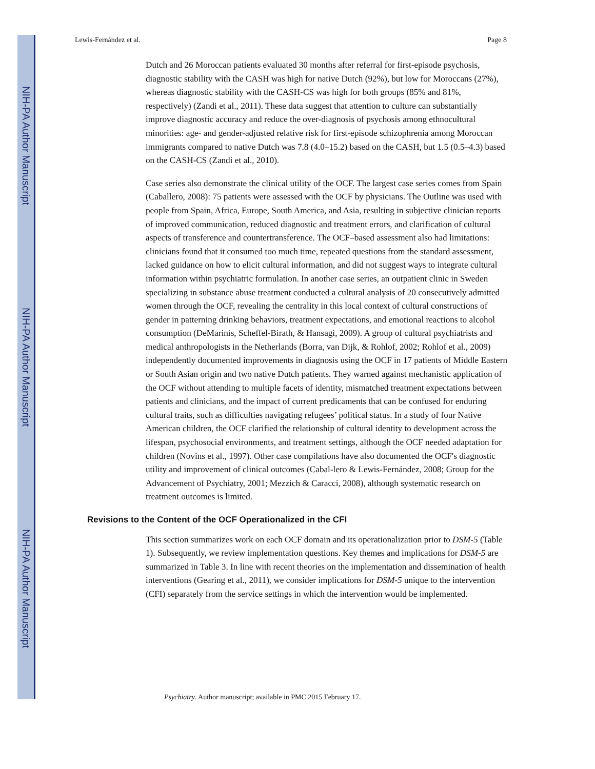NIH-PA Author Manuscript
NIH-PA Author Manuscript
NIH-PA Author Manuscript
Lewis-Fernández et al. Page 8
Dutch and 26 Moroccan patients evaluated 30 months after referral for first-episode psychosis, diagnostic stability with the CASH was high for native Dutch (92%), but low for Moroccans (27%), whereas diagnostic stability with the CASH-CS was high for both groups (85% and 81%, respectively) (Zandi et al., 2011). These data suggest that attention to culture can substantially improve diagnostic accuracy and reduce the over-diagnosis of psychosis among ethnocultural minorities: age- and gender-adjusted relative risk for first-episode schizophrenia among Moroccan immigrants compared to native Dutch was 7.8 (4.0–15.2) based on the CASH, but 1.5 (0.5–4.3) based on the CASH-CS (Zandi et al., 2010).
Case series also demonstrate the clinical utility of the OCF. The largest case series comes from Spain (Caballero, 2008): 75 patients were assessed with the OCF by physicians. The Outline was used with people from Spain, Africa, Europe, South America, and Asia, resulting in subjective clinician reports of improved communication, reduced diagnostic and treatment errors, and clarification of cultural aspects of transference and countertransference. The OCF–based assessment also had limitations: clinicians found that it consumed too much time, repeated questions from the standard assessment, lacked guidance on how to elicit cultural information, and did not suggest ways to integrate cultural information within psychiatric formulation. In another case series, an outpatient clinic in Sweden specializing in substance abuse treatment conducted a cultural analysis of 20 consecutively admitted women through the OCF, revealing the centrality in this local context of cultural constructions of gender in patterning drinking behaviors, treatment expectations, and emotional reactions to alcohol consumption (DeMarinis, Scheffel-Birath, & Hansagi, 2009). A group of cultural psychiatrists and medical anthropologists in the Netherlands (Borra, van Dijk, & Rohlof, 2002; Rohlof et al., 2009) independently documented improvements in diagnosis using the OCF in 17 patients of Middle Eastern or South Asian origin and two native Dutch patients. They warned against mechanistic application of the OCF without attending to multiple facets of identity, mismatched treatment expectations between patients and clinicians, and the impact of current predicaments that can be confused for enduring cultural traits, such as difficulties navigating refugees’ political status. In a study of four Native American children, the OCF clarified the relationship of cultural identity to development across the lifespan, psychosocial environments, and treatment settings, although the OCF needed adaptation for children (Novins et al., 1997). Other case compilations have also documented the OCF's diagnostic utility and improvement of clinical outcomes (Cabal-lero & Lewis-Fernández, 2008; Group for the Advancement of Psychiatry, 2001; Mezzich & Caracci, 2008), although systematic research on treatment outcomes is limited.
Revisions to the Content of the OCF Operationalized in the CFI
This section summarizes work on each OCF domain and its operationalization prior to DSM-5 (Table 1). Subsequently, we review implementation questions. Key themes and implications for DSM-5 are summarized in Table 3. In line with recent theories on the implementation and dissemination of health interventions (Gearing et al., 2011), we consider implications for DSM-5 unique to the intervention (CFI) separately from the service settings in which the intervention would be implemented.
Psychiatry. Author manuscript; available in PMC 2015 February 17.